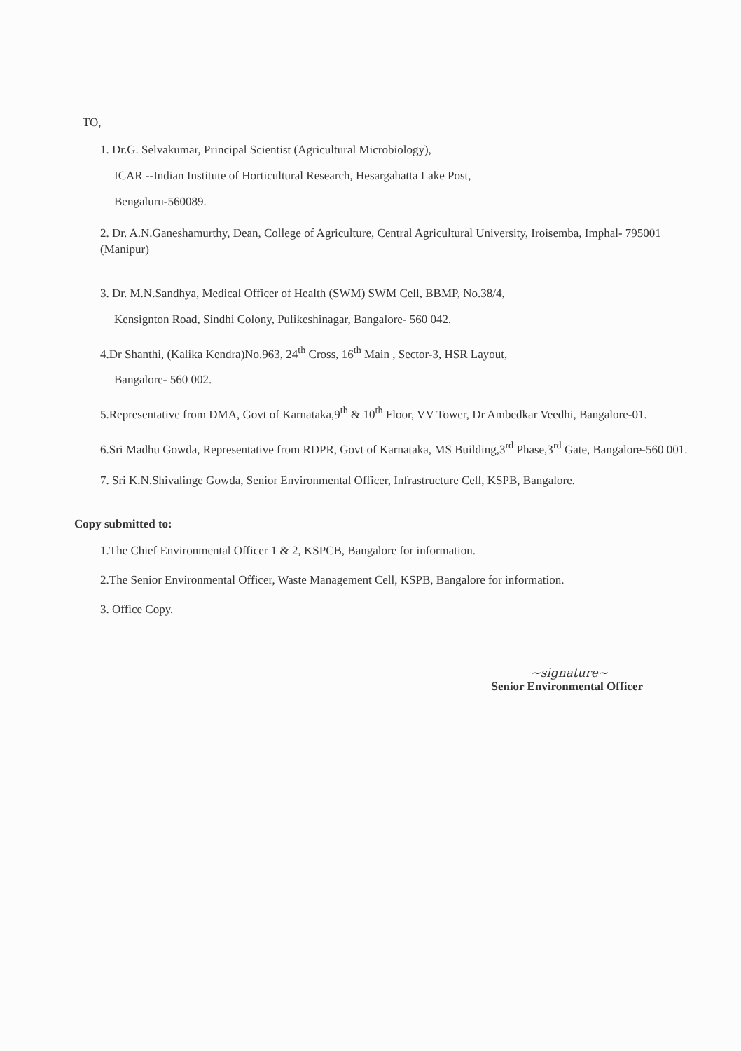TO,
1. Dr.G. Selvakumar, Principal Scientist (Agricultural Microbiology),
ICAR --Indian Institute of Horticultural Research, Hesargahatta Lake Post,
Bengaluru-560089.
2. Dr. A.N.Ganeshamurthy, Dean, College of Agriculture, Central Agricultural University, Iroisemba, Imphal- 795001 (Manipur)
3. Dr. M.N.Sandhya, Medical Officer of Health (SWM) SWM Cell, BBMP, No.38/4,
Kensignton Road, Sindhi Colony, Pulikeshinagar, Bangalore- 560 042.
4.Dr Shanthi, (Kalika Kendra)No.963, 24<sup>th</sup> Cross, 16<sup>th</sup> Main , Sector-3, HSR Layout,
Bangalore- 560 002.
5.Representative from DMA, Govt of Karnataka,9<sup>th</sup> & 10<sup>th</sup> Floor, VV Tower, Dr Ambedkar Veedhi, Bangalore-01.
6.Sri Madhu Gowda, Representative from RDPR, Govt of Karnataka, MS Building,3<sup>rd</sup> Phase,3<sup>rd</sup> Gate, Bangalore-560 001.
7. Sri K.N.Shivalinge Gowda, Senior Environmental Officer, Infrastructure Cell, KSPB, Bangalore.
Copy submitted to:
1.The Chief Environmental Officer 1 & 2, KSPCB, Bangalore for information.
2.The Senior Environmental Officer, Waste Management Cell, KSPB, Bangalore for information.
3. Office Copy.
~signature~
Senior Environmental Officer